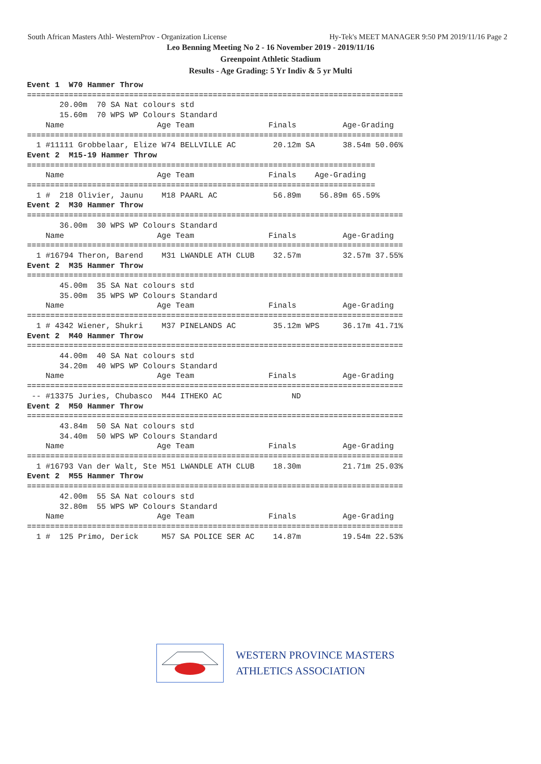South African Masters Athl- WesternProv - Organization License Hy-Tek's MEET MANAGER 9:50 PM 2019/11/16 Page 2
Leo Benning Meeting No 2 - 16 November 2019 - 2019/11/16
Greenpoint Athletic Stadium
Results - Age Grading: 5 Yr Indiv & 5 yr Multi
Event 1  W70 Hammer Throw
=================================================================================
       20.00m  70 SA Nat colours std
       15.60m  70 WPS WP Colours Standard
    Name                    Age Team                Finals          Age-Grading
=================================================================================
  1 #11111 Grobbelaar, Elize W74 BELLVILLE AC        20.12m SA      38.54m 50.06%
Event 2  M15-19 Hammer Throw
===========================================================================
    Name                    Age Team                Finals    Age-Grading
===========================================================================
  1 #  218 Olivier, Jaunu    M18 PAARL AC            56.89m    56.89m 65.59%
Event 2  M30 Hammer Throw
=================================================================================
       36.00m  30 WPS WP Colours Standard
    Name                    Age Team                Finals          Age-Grading
=================================================================================
  1 #16794 Theron, Barend    M31 LWANDLE ATH CLUB    32.57m         32.57m 37.55%
Event 2  M35 Hammer Throw
=================================================================================
       45.00m  35 SA Nat colours std
       35.00m  35 WPS WP Colours Standard
    Name                    Age Team                Finals          Age-Grading
=================================================================================
  1 # 4342 Wiener, Shukri    M37 PINELANDS AC        35.12m WPS     36.17m 41.71%
Event 2  M40 Hammer Throw
=================================================================================
       44.00m  40 SA Nat colours std
       34.20m  40 WPS WP Colours Standard
    Name                    Age Team                Finals          Age-Grading
=================================================================================
 -- #13375 Juries, Chubasco  M44 ITHEKO AC               ND
Event 2  M50 Hammer Throw
=================================================================================
       43.84m  50 SA Nat colours std
       34.40m  50 WPS WP Colours Standard
    Name                    Age Team                Finals          Age-Grading
=================================================================================
  1 #16793 Van der Walt, Ste M51 LWANDLE ATH CLUB    18.30m         21.71m 25.03%
Event 2  M55 Hammer Throw
=================================================================================
       42.00m  55 SA Nat colours std
       32.80m  55 WPS WP Colours Standard
    Name                    Age Team                Finals          Age-Grading
=================================================================================
  1 #  125 Primo, Derick     M57 SA POLICE SER AC    14.87m         19.54m 22.53%
WESTERN PROVINCE MASTERS
ATHLETICS ASSOCIATION